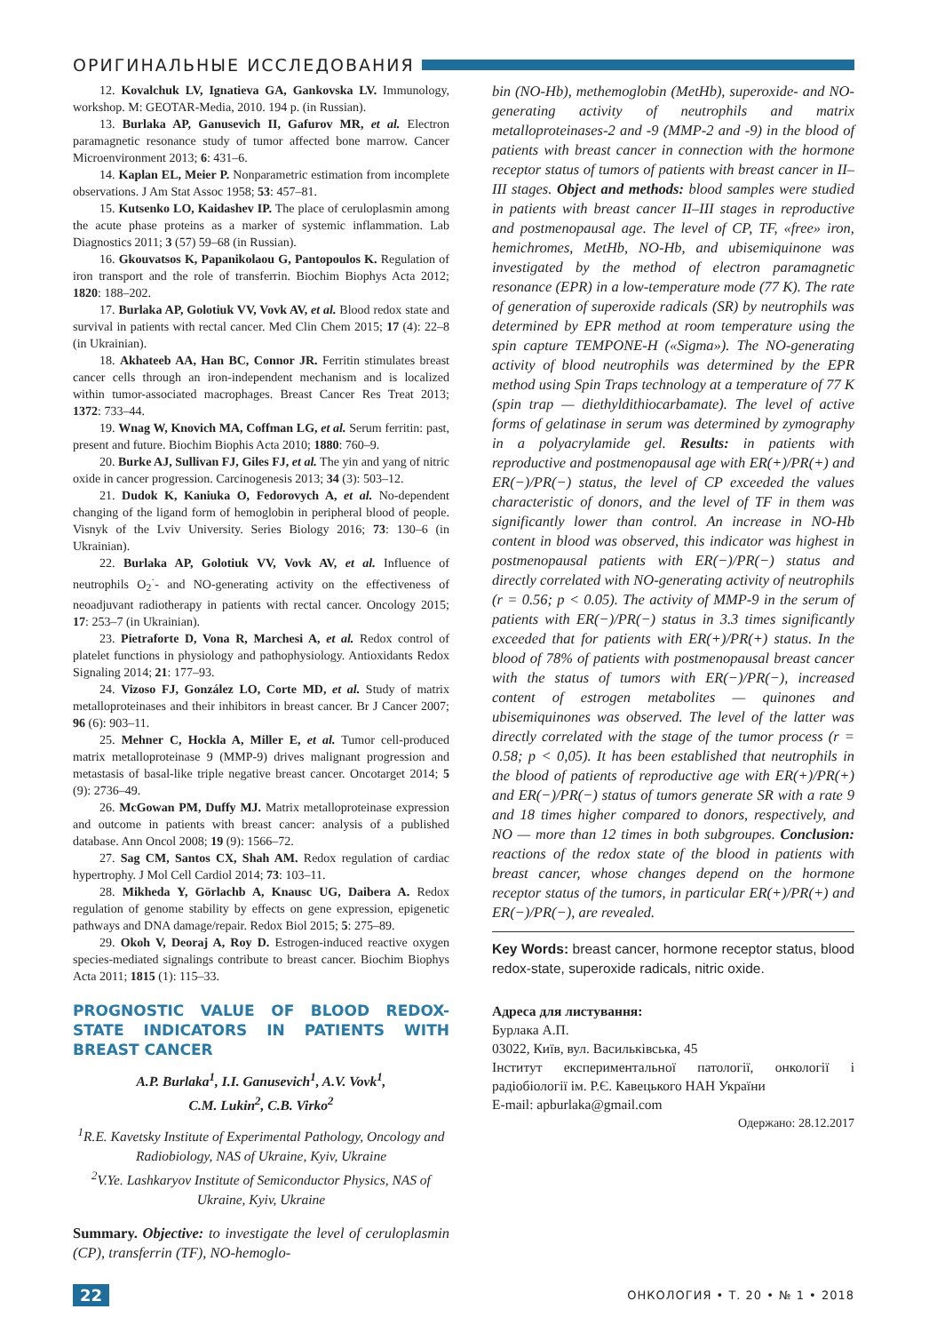ОРИГИНАЛЬНЫЕ ИССЛЕДОВАНИЯ
12. Kovalchuk LV, Ignatieva GA, Gankovska LV. Immunology, workshop. M: GEOTAR-Media, 2010. 194 p. (in Russian).
13. Burlaka AP, Ganusevich II, Gafurov MR, et al. Electron paramagnetic resonance study of tumor affected bone marrow. Cancer Microenvironment 2013; 6: 431–6.
14. Kaplan EL, Meier P. Nonparametric estimation from incomplete observations. J Am Stat Assoc 1958; 53: 457–81.
15. Kutsenko LO, Kaidashev IP. The place of ceruloplasmin among the acute phase proteins as a marker of systemic inflammation. Lab Diagnostics 2011; 3 (57) 59–68 (in Russian).
16. Gkouvatsos K, Papanikolaou G, Pantopoulos K. Regulation of iron transport and the role of transferrin. Biochim Biophys Acta 2012; 1820: 188–202.
17. Burlaka AP, Golotiuk VV, Vovk AV, et al. Blood redox state and survival in patients with rectal cancer. Med Clin Chem 2015; 17 (4): 22–8 (in Ukrainian).
18. Akhateeb AA, Han BC, Connor JR. Ferritin stimulates breast cancer cells through an iron-independent mechanism and is localized within tumor-associated macrophages. Breast Cancer Res Treat 2013; 1372: 733–44.
19. Wnag W, Knovich MA, Coffman LG, et al. Serum ferritin: past, present and future. Biochim Biophis Acta 2010; 1880: 760–9.
20. Burke AJ, Sullivan FJ, Giles FJ, et al. The yin and yang of nitric oxide in cancer progression. Carcinogenesis 2013; 34 (3): 503–12.
21. Dudok K, Kaniuka O, Fedorovych A, et al. No-dependent changing of the ligand form of hemoglobin in peripheral blood of people. Visnyk of the Lviv University. Series Biology 2016; 73: 130–6 (in Ukrainian).
22. Burlaka AP, Golotiuk VV, Vovk AV, et al. Influence of neutrophils O<sub>2</sub><sup>·</sup>- and NO-generating activity on the effectiveness of neoadjuvant radiotherapy in patients with rectal cancer. Oncology 2015; 17: 253–7 (in Ukrainian).
23. Pietraforte D, Vona R, Marchesi A, et al. Redox control of platelet functions in physiology and pathophysiology. Antioxidants Redox Signaling 2014; 21: 177–93.
24. Vizoso FJ, González LO, Corte MD, et al. Study of matrix metalloproteinases and their inhibitors in breast cancer. Br J Cancer 2007; 96 (6): 903–11.
25. Mehner C, Hockla A, Miller E, et al. Tumor cell-produced matrix metalloproteinase 9 (MMP-9) drives malignant progression and metastasis of basal-like triple negative breast cancer. Oncotarget 2014; 5 (9): 2736–49.
26. McGowan PM, Duffy MJ. Matrix metalloproteinase expression and outcome in patients with breast cancer: analysis of a published database. Ann Oncol 2008; 19 (9): 1566–72.
27. Sag CM, Santos CX, Shah AM. Redox regulation of cardiac hypertrophy. J Mol Cell Cardiol 2014; 73: 103–11.
28. Mikheda Y, Görlachb A, Knausc UG, Daibera A. Redox regulation of genome stability by effects on gene expression, epigenetic pathways and DNA damage/repair. Redox Biol 2015; 5: 275–89.
29. Okoh V, Deoraj A, Roy D. Estrogen-induced reactive oxygen species-mediated signalings contribute to breast cancer. Biochim Biophys Acta 2011; 1815 (1): 115–33.
PROGNOSTIC VALUE OF BLOOD REDOX-STATE INDICATORS IN PATIENTS WITH BREAST CANCER
A.P. Burlaka<sup>1</sup>, I.I. Ganusevich<sup>1</sup>, A.V. Vovk<sup>1</sup>,
C.M. Lukin<sup>2</sup>, C.B. Virko<sup>2</sup>
<sup>1</sup> R.E. Kavetsky Institute of Experimental Pathology, Oncology and Radiobiology, NAS of Ukraine, Kyiv, Ukraine
<sup>2</sup> V.Ye. Lashkaryov Institute of Semiconductor Physics, NAS of Ukraine, Kyiv, Ukraine
Summary. Objective: to investigate the level of ceruloplasmin (CP), transferrin (TF), NO-hemoglo-
bin (NO-Hb), methemoglobin (MetHb), superoxide- and NO-generating activity of neutrophils and matrix metalloproteinases-2 and -9 (MMP-2 and -9) in the blood of patients with breast cancer in connection with the hormone receptor status of tumors of patients with breast cancer in II–III stages. Object and methods: blood samples were studied in patients with breast cancer II–III stages in reproductive and postmenopausal age. The level of CP, TF, «free» iron, hemichromes, MetHb, NO-Hb, and ubisemiquinone was investigated by the method of electron paramagnetic resonance (EPR) in a low-temperature mode (77 K). The rate of generation of superoxide radicals (SR) by neutrophils was determined by EPR method at room temperature using the spin capture TEMPONE-H («Sigma»). The NO-generating activity of blood neutrophils was determined by the EPR method using Spin Traps technology at a temperature of 77 K (spin trap — diethyldithiocarbamate). The level of active forms of gelatinase in serum was determined by zymography in a polyacrylamide gel. Results: in patients with reproductive and postmenopausal age with ER(+)/PR(+) and ER(−)/PR(−) status, the level of CP exceeded the values characteristic of donors, and the level of TF in them was significantly lower than control. An increase in NO-Hb content in blood was observed, this indicator was highest in postmenopausal patients with ER(−)/PR(−) status and directly correlated with NO-generating activity of neutrophils (r = 0.56; p < 0.05). The activity of MMP-9 in the serum of patients with ER(−)/PR(−) status in 3.3 times significantly exceeded that for patients with ER(+)/PR(+) status. In the blood of 78% of patients with postmenopausal breast cancer with the status of tumors with ER(−)/PR(−), increased content of estrogen metabolites — quinones and ubisemiquinones was observed. The level of the latter was directly correlated with the stage of the tumor process (r = 0.58; p < 0,05). It has been established that neutrophils in the blood of patients of reproductive age with ER(+)/PR(+) and ER(−)/PR(−) status of tumors generate SR with a rate 9 and 18 times higher compared to donors, respectively, and NO — more than 12 times in both subgroupes. Conclusion: reactions of the redox state of the blood in patients with breast cancer, whose changes depend on the hormone receptor status of the tumors, in particular ER(+)/PR(+) and ER(−)/PR(−), are revealed.
Key Words: breast cancer, hormone receptor status, blood redox-state, superoxide radicals, nitric oxide.
Адреса для листування:
Бурлака А.П.
03022, Київ, вул. Васильківська, 45
Інститут експериментальної патології, онкології і радіобіології ім. Р.Є. Кавецького НАН України
E-mail: apburlaka@gmail.com
Одержано: 28.12.2017
22 ОНКОЛОГИЯ • Т. 20 • № 1 • 2018